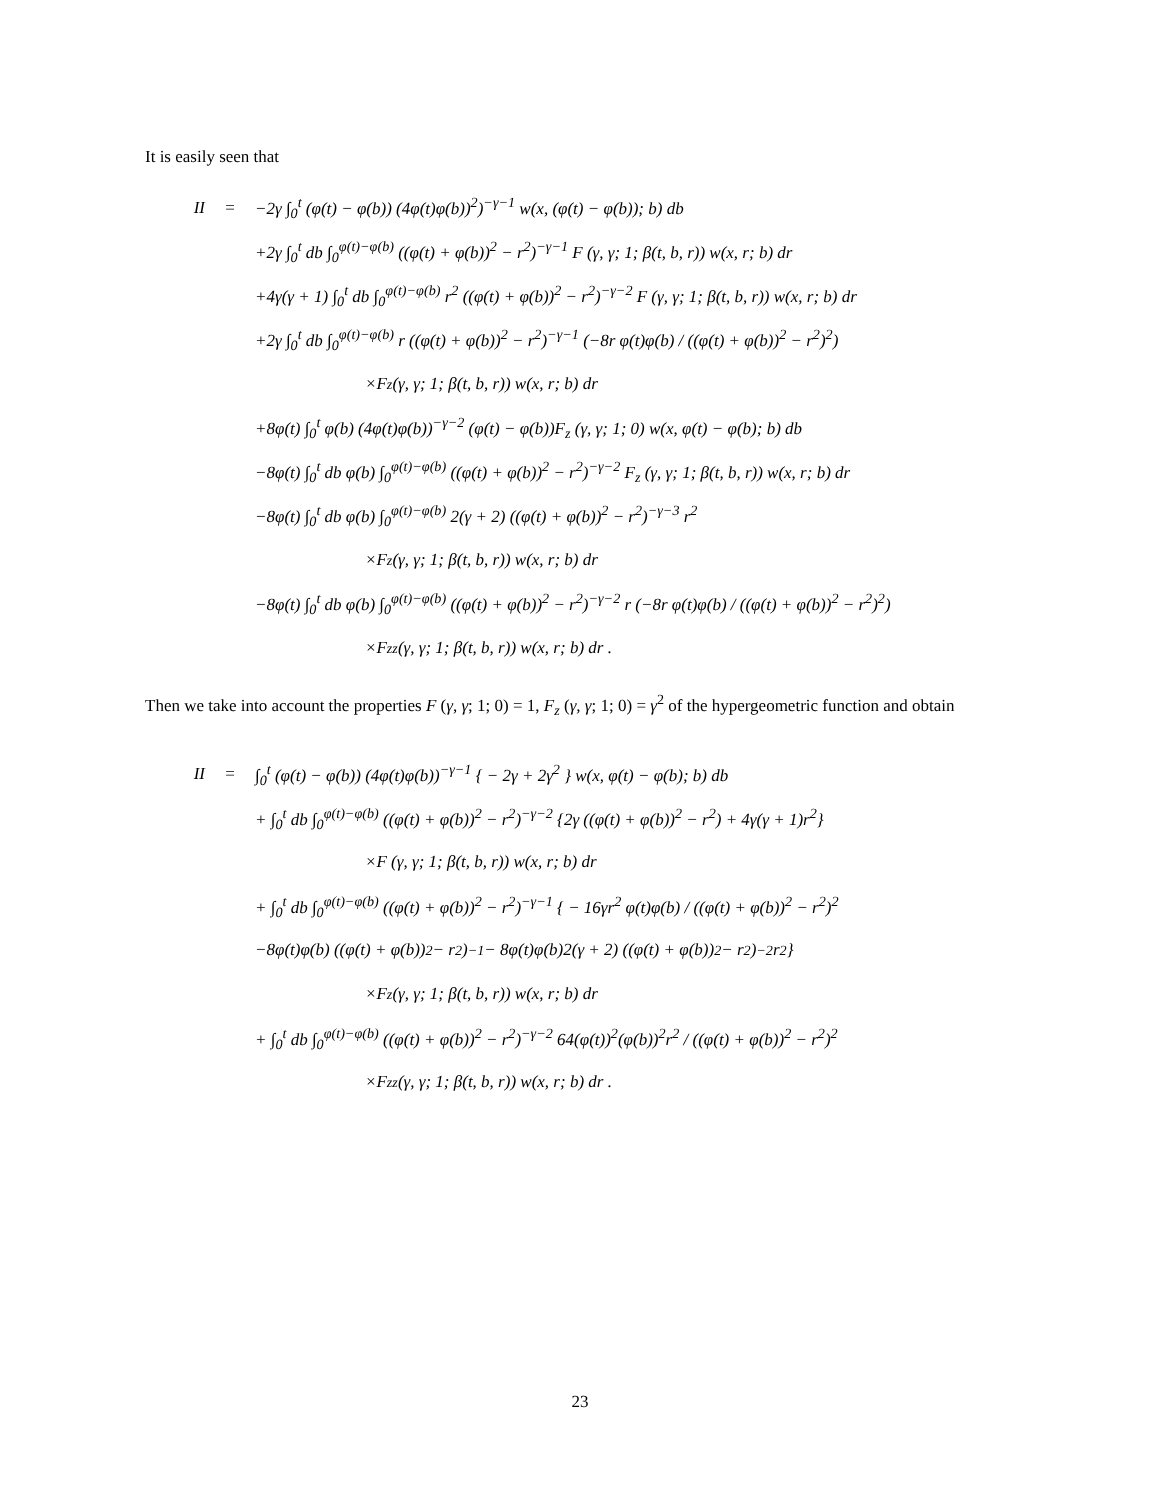It is easily seen that
II = −2γ ∫<sub>0</sub><sup>t</sup> (φ(t) − φ(b)) (4φ(t)φ(b))<sup>2</sup>)<sup>−γ−1</sup> w(x, (φ(t) − φ(b)); b) db
+2γ ∫<sub>0</sub><sup>t</sup> db ∫<sub>0</sub><sup>φ(t)−φ(b)</sup> ((φ(t) + φ(b))<sup>2</sup> − r<sup>2</sup>)<sup>−γ−1</sup> F (γ, γ; 1; β(t, b, r)) w(x, r; b) dr
+4γ(γ + 1) ∫<sub>0</sub><sup>t</sup> db ∫<sub>0</sub><sup>φ(t)−φ(b)</sup> r<sup>2</sup> ((φ(t) + φ(b))<sup>2</sup> − r<sup>2</sup>)<sup>−γ−2</sup> F (γ, γ; 1; β(t, b, r)) w(x, r; b) dr
+2γ ∫<sub>0</sub><sup>t</sup> db ∫<sub>0</sub><sup>φ(t)−φ(b)</sup> r ((φ(t) + φ(b))<sup>2</sup> − r<sup>2</sup>)<sup>−γ−1</sup> (−8r φ(t)φ(b) / ((φ(t) + φ(b))<sup>2</sup> − r<sup>2</sup>)<sup>2</sup>)
×F<sub>z</sub> (γ, γ; 1; β(t, b, r)) w(x, r; b) dr
+8φ(t) ∫<sub>0</sub><sup>t</sup> φ(b) (4φ(t)φ(b))<sup>−γ−2</sup> (φ(t) − φ(b))F<sub>z</sub> (γ, γ; 1; 0) w(x, φ(t) − φ(b); b) db
−8φ(t) ∫<sub>0</sub><sup>t</sup> db φ(b) ∫<sub>0</sub><sup>φ(t)−φ(b)</sup> ((φ(t) + φ(b))<sup>2</sup> − r<sup>2</sup>)<sup>−γ−2</sup> F<sub>z</sub> (γ, γ; 1; β(t, b, r)) w(x, r; b) dr
−8φ(t) ∫<sub>0</sub><sup>t</sup> db φ(b) ∫<sub>0</sub><sup>φ(t)−φ(b)</sup> 2(γ + 2) ((φ(t) + φ(b))<sup>2</sup> − r<sup>2</sup>)<sup>−γ−3</sup> r<sup>2</sup>
×F<sub>z</sub> (γ, γ; 1; β(t, b, r)) w(x, r; b) dr
−8φ(t) ∫<sub>0</sub><sup>t</sup> db φ(b) ∫<sub>0</sub><sup>φ(t)−φ(b)</sup> ((φ(t) + φ(b))<sup>2</sup> − r<sup>2</sup>)<sup>−γ−2</sup> r (−8r φ(t)φ(b) / ((φ(t) + φ(b))<sup>2</sup> − r<sup>2</sup>)<sup>2</sup>)
×F<sub>zz</sub> (γ, γ; 1; β(t, b, r)) w(x, r; b) dr .
Then we take into account the properties F (γ, γ; 1; 0) = 1, F<sub>z</sub> (γ, γ; 1; 0) = γ<sup>2</sup> of the hypergeometric function and obtain
II = ∫<sub>0</sub><sup>t</sup> (φ(t) − φ(b)) (4φ(t)φ(b))<sup>−γ−1</sup> { − 2γ + 2γ<sup>2</sup> } w(x, φ(t) − φ(b); b) db
+ ∫<sub>0</sub><sup>t</sup> db ∫<sub>0</sub><sup>φ(t)−φ(b)</sup> ((φ(t) + φ(b))<sup>2</sup> − r<sup>2</sup>)<sup>−γ−2</sup> {2γ ((φ(t) + φ(b))<sup>2</sup> − r<sup>2</sup>) + 4γ(γ + 1)r<sup>2</sup>}
×F (γ, γ; 1; β(t, b, r)) w(x, r; b) dr
+ ∫<sub>0</sub><sup>t</sup> db ∫<sub>0</sub><sup>φ(t)−φ(b)</sup> ((φ(t) + φ(b))<sup>2</sup> − r<sup>2</sup>)<sup>−γ−1</sup> { − 16γr<sup>2</sup> φ(t)φ(b) / ((φ(t) + φ(b))<sup>2</sup> − r<sup>2</sup>)<sup>2</sup>
−8φ(t)φ(b) ((φ(t) + φ(b))<sup>2</sup> − r<sup>2</sup>)<sup>−1</sup> − 8φ(t)φ(b)2(γ + 2) ((φ(t) + φ(b))<sup>2</sup> − r<sup>2</sup>)<sup>−2</sup> r<sup>2</sup> }
×F<sub>z</sub> (γ, γ; 1; β(t, b, r)) w(x, r; b) dr
+ ∫<sub>0</sub><sup>t</sup> db ∫<sub>0</sub><sup>φ(t)−φ(b)</sup> ((φ(t) + φ(b))<sup>2</sup> − r<sup>2</sup>)<sup>−γ−2</sup> 64(φ(t))<sup>2</sup>(φ(b))<sup>2</sup>r<sup>2</sup> / ((φ(t) + φ(b))<sup>2</sup> − r<sup>2</sup>)<sup>2</sup>
×F<sub>zz</sub> (γ, γ; 1; β(t, b, r)) w(x, r; b) dr .
23